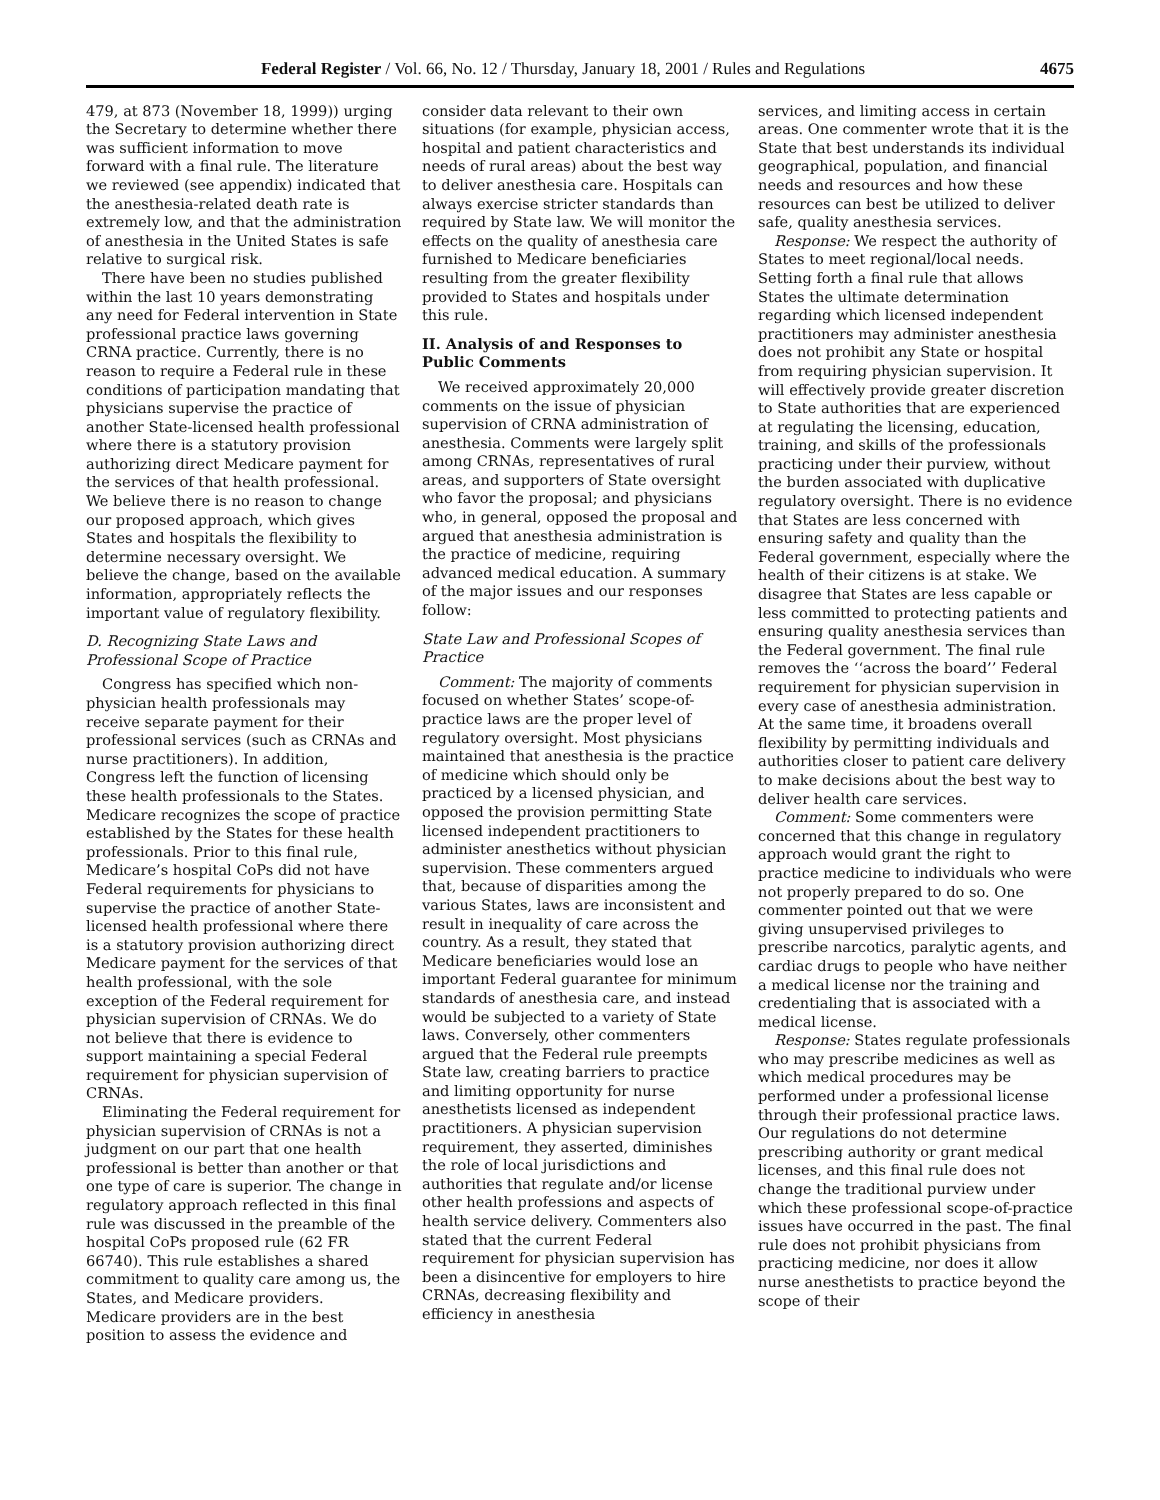Federal Register / Vol. 66, No. 12 / Thursday, January 18, 2001 / Rules and Regulations 4675
479, at 873 (November 18, 1999)) urging the Secretary to determine whether there was sufficient information to move forward with a final rule. The literature we reviewed (see appendix) indicated that the anesthesia-related death rate is extremely low, and that the administration of anesthesia in the United States is safe relative to surgical risk.
There have been no studies published within the last 10 years demonstrating any need for Federal intervention in State professional practice laws governing CRNA practice. Currently, there is no reason to require a Federal rule in these conditions of participation mandating that physicians supervise the practice of another State-licensed health professional where there is a statutory provision authorizing direct Medicare payment for the services of that health professional. We believe there is no reason to change our proposed approach, which gives States and hospitals the flexibility to determine necessary oversight. We believe the change, based on the available information, appropriately reflects the important value of regulatory flexibility.
D. Recognizing State Laws and Professional Scope of Practice
Congress has specified which non-physician health professionals may receive separate payment for their professional services (such as CRNAs and nurse practitioners). In addition, Congress left the function of licensing these health professionals to the States. Medicare recognizes the scope of practice established by the States for these health professionals. Prior to this final rule, Medicare’s hospital CoPs did not have Federal requirements for physicians to supervise the practice of another State-licensed health professional where there is a statutory provision authorizing direct Medicare payment for the services of that health professional, with the sole exception of the Federal requirement for physician supervision of CRNAs. We do not believe that there is evidence to support maintaining a special Federal requirement for physician supervision of CRNAs.
Eliminating the Federal requirement for physician supervision of CRNAs is not a judgment on our part that one health professional is better than another or that one type of care is superior. The change in regulatory approach reflected in this final rule was discussed in the preamble of the hospital CoPs proposed rule (62 FR 66740). This rule establishes a shared commitment to quality care among us, the States, and Medicare providers.
Medicare providers are in the best position to assess the evidence and consider data relevant to their own situations (for example, physician access, hospital and patient characteristics and needs of rural areas) about the best way to deliver anesthesia care. Hospitals can always exercise stricter standards than required by State law. We will monitor the effects on the quality of anesthesia care furnished to Medicare beneficiaries resulting from the greater flexibility provided to States and hospitals under this rule.
II. Analysis of and Responses to Public Comments
We received approximately 20,000 comments on the issue of physician supervision of CRNA administration of anesthesia. Comments were largely split among CRNAs, representatives of rural areas, and supporters of State oversight who favor the proposal; and physicians who, in general, opposed the proposal and argued that anesthesia administration is the practice of medicine, requiring advanced medical education. A summary of the major issues and our responses follow:
State Law and Professional Scopes of Practice
Comment: The majority of comments focused on whether States’ scope-of-practice laws are the proper level of regulatory oversight. Most physicians maintained that anesthesia is the practice of medicine which should only be practiced by a licensed physician, and opposed the provision permitting State licensed independent practitioners to administer anesthetics without physician supervision. These commenters argued that, because of disparities among the various States, laws are inconsistent and result in inequality of care across the country. As a result, they stated that Medicare beneficiaries would lose an important Federal guarantee for minimum standards of anesthesia care, and instead would be subjected to a variety of State laws. Conversely, other commenters argued that the Federal rule preempts State law, creating barriers to practice and limiting opportunity for nurse anesthetists licensed as independent practitioners. A physician supervision requirement, they asserted, diminishes the role of local jurisdictions and authorities that regulate and/or license other health professions and aspects of health service delivery. Commenters also stated that the current Federal requirement for physician supervision has been a disincentive for employers to hire CRNAs, decreasing flexibility and efficiency in anesthesia
services, and limiting access in certain areas. One commenter wrote that it is the State that best understands its individual geographical, population, and financial needs and resources and how these resources can best be utilized to deliver safe, quality anesthesia services.
Response: We respect the authority of States to meet regional/local needs. Setting forth a final rule that allows States the ultimate determination regarding which licensed independent practitioners may administer anesthesia does not prohibit any State or hospital from requiring physician supervision. It will effectively provide greater discretion to State authorities that are experienced at regulating the licensing, education, training, and skills of the professionals practicing under their purview, without the burden associated with duplicative regulatory oversight. There is no evidence that States are less concerned with ensuring safety and quality than the Federal government, especially where the health of their citizens is at stake. We disagree that States are less capable or less committed to protecting patients and ensuring quality anesthesia services than the Federal government. The final rule removes the ‘‘across the board’’ Federal requirement for physician supervision in every case of anesthesia administration. At the same time, it broadens overall flexibility by permitting individuals and authorities closer to patient care delivery to make decisions about the best way to deliver health care services.
Comment: Some commenters were concerned that this change in regulatory approach would grant the right to practice medicine to individuals who were not properly prepared to do so. One commenter pointed out that we were giving unsupervised privileges to prescribe narcotics, paralytic agents, and cardiac drugs to people who have neither a medical license nor the training and credentialing that is associated with a medical license.
Response: States regulate professionals who may prescribe medicines as well as which medical procedures may be performed under a professional license through their professional practice laws. Our regulations do not determine prescribing authority or grant medical licenses, and this final rule does not change the traditional purview under which these professional scope-of-practice issues have occurred in the past. The final rule does not prohibit physicians from practicing medicine, nor does it allow nurse anesthetists to practice beyond the scope of their